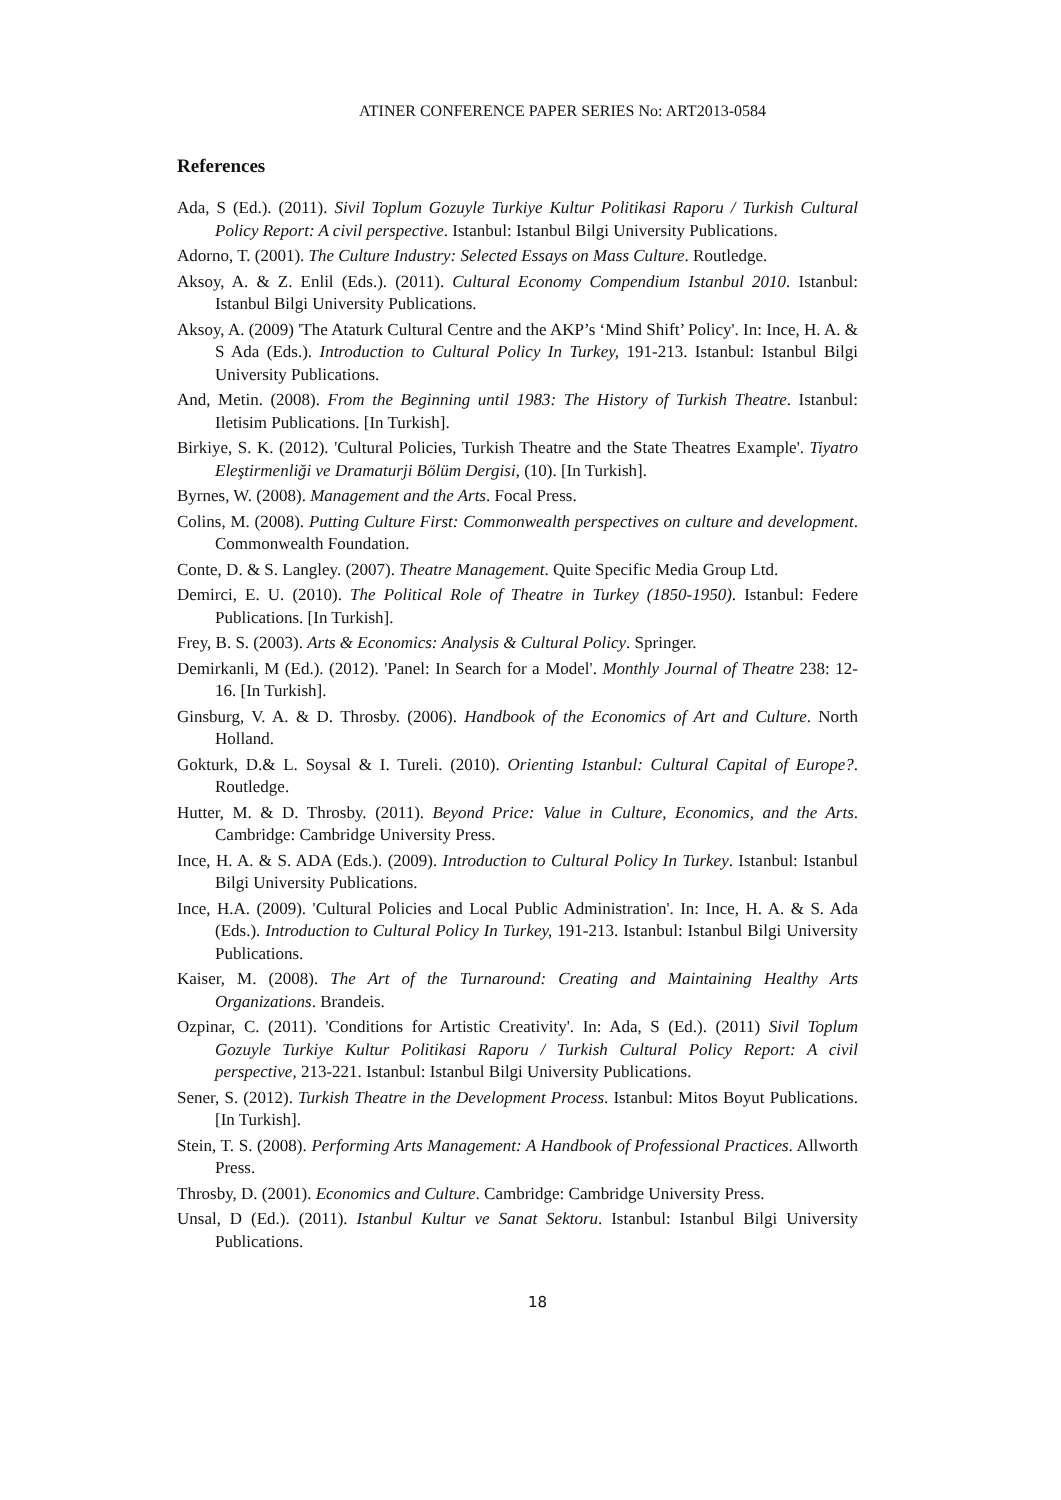ATINER CONFERENCE PAPER SERIES No: ART2013-0584
References
Ada, S (Ed.). (2011). Sivil Toplum Gozuyle Turkiye Kultur Politikasi Raporu / Turkish Cultural Policy Report: A civil perspective. Istanbul: Istanbul Bilgi University Publications.
Adorno, T. (2001). The Culture Industry: Selected Essays on Mass Culture. Routledge.
Aksoy, A. & Z. Enlil (Eds.). (2011). Cultural Economy Compendium Istanbul 2010. Istanbul: Istanbul Bilgi University Publications.
Aksoy, A. (2009) 'The Ataturk Cultural Centre and the AKP’s ‘Mind Shift’ Policy'. In: Ince, H. A. & S Ada (Eds.). Introduction to Cultural Policy In Turkey, 191-213. Istanbul: Istanbul Bilgi University Publications.
And, Metin. (2008). From the Beginning until 1983: The History of Turkish Theatre. Istanbul: Iletisim Publications. [In Turkish].
Birkiye, S. K. (2012). 'Cultural Policies, Turkish Theatre and the State Theatres Example'. Tiyatro Eleştirmenliği ve Dramaturji Bölüm Dergisi, (10). [In Turkish].
Byrnes, W. (2008). Management and the Arts. Focal Press.
Colins, M. (2008). Putting Culture First: Commonwealth perspectives on culture and development. Commonwealth Foundation.
Conte, D. & S. Langley. (2007). Theatre Management. Quite Specific Media Group Ltd.
Demirci, E. U. (2010). The Political Role of Theatre in Turkey (1850-1950). Istanbul: Federe Publications. [In Turkish].
Frey, B. S. (2003). Arts & Economics: Analysis & Cultural Policy. Springer.
Demirkanli, M (Ed.). (2012). 'Panel: In Search for a Model'. Monthly Journal of Theatre 238: 12-16. [In Turkish].
Ginsburg, V. A. & D. Throsby. (2006). Handbook of the Economics of Art and Culture. North Holland.
Gokturk, D.& L. Soysal & I. Tureli. (2010). Orienting Istanbul: Cultural Capital of Europe?. Routledge.
Hutter, M. & D. Throsby. (2011). Beyond Price: Value in Culture, Economics, and the Arts. Cambridge: Cambridge University Press.
Ince, H. A. & S. ADA (Eds.). (2009). Introduction to Cultural Policy In Turkey. Istanbul: Istanbul Bilgi University Publications.
Ince, H.A. (2009). 'Cultural Policies and Local Public Administration'. In: Ince, H. A. & S. Ada (Eds.). Introduction to Cultural Policy In Turkey, 191-213. Istanbul: Istanbul Bilgi University Publications.
Kaiser, M. (2008). The Art of the Turnaround: Creating and Maintaining Healthy Arts Organizations. Brandeis.
Ozpinar, C. (2011). 'Conditions for Artistic Creativity'. In: Ada, S (Ed.). (2011) Sivil Toplum Gozuyle Turkiye Kultur Politikasi Raporu / Turkish Cultural Policy Report: A civil perspective, 213-221. Istanbul: Istanbul Bilgi University Publications.
Sener, S. (2012). Turkish Theatre in the Development Process. Istanbul: Mitos Boyut Publications. [In Turkish].
Stein, T. S. (2008). Performing Arts Management: A Handbook of Professional Practices. Allworth Press.
Throsby, D. (2001). Economics and Culture. Cambridge: Cambridge University Press.
Unsal, D (Ed.). (2011). Istanbul Kultur ve Sanat Sektoru. Istanbul: Istanbul Bilgi University Publications.
18